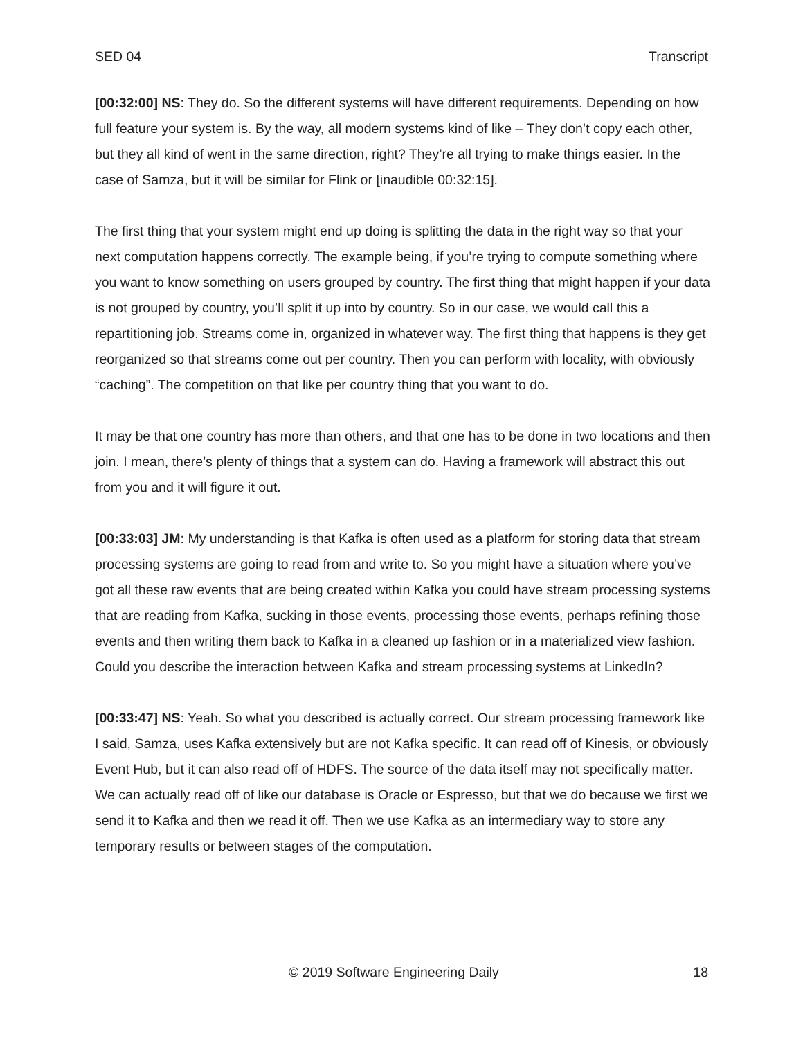SED 04 Transcript
[00:32:00] NS: They do. So the different systems will have different requirements. Depending on how full feature your system is. By the way, all modern systems kind of like – They don’t copy each other, but they all kind of went in the same direction, right? They’re all trying to make things easier. In the case of Samza, but it will be similar for Flink or [inaudible 00:32:15].
The first thing that your system might end up doing is splitting the data in the right way so that your next computation happens correctly. The example being, if you’re trying to compute something where you want to know something on users grouped by country. The first thing that might happen if your data is not grouped by country, you’ll split it up into by country. So in our case, we would call this a repartitioning job. Streams come in, organized in whatever way. The first thing that happens is they get reorganized so that streams come out per country. Then you can perform with locality, with obviously “caching”. The competition on that like per country thing that you want to do.
It may be that one country has more than others, and that one has to be done in two locations and then join. I mean, there’s plenty of things that a system can do. Having a framework will abstract this out from you and it will figure it out.
[00:33:03] JM: My understanding is that Kafka is often used as a platform for storing data that stream processing systems are going to read from and write to. So you might have a situation where you’ve got all these raw events that are being created within Kafka you could have stream processing systems that are reading from Kafka, sucking in those events, processing those events, perhaps refining those events and then writing them back to Kafka in a cleaned up fashion or in a materialized view fashion. Could you describe the interaction between Kafka and stream processing systems at LinkedIn?
[00:33:47] NS: Yeah. So what you described is actually correct. Our stream processing framework like I said, Samza, uses Kafka extensively but are not Kafka specific. It can read off of Kinesis, or obviously Event Hub, but it can also read off of HDFS. The source of the data itself may not specifically matter. We can actually read off of like our database is Oracle or Espresso, but that we do because we first we send it to Kafka and then we read it off. Then we use Kafka as an intermediary way to store any temporary results or between stages of the computation.
© 2019 Software Engineering Daily 18